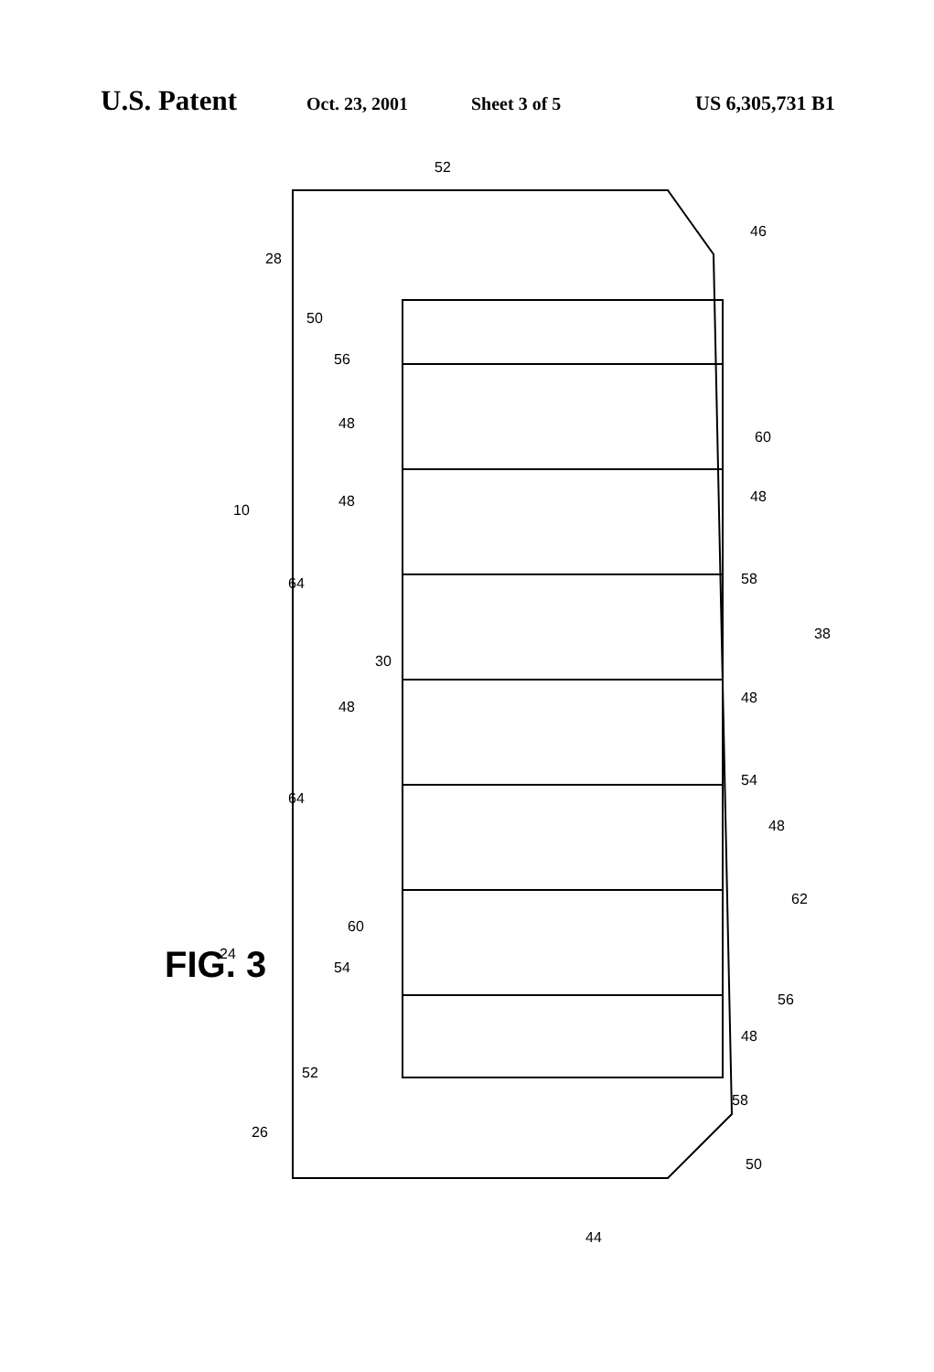U.S. Patent Oct. 23, 2001 Sheet 3 of 5 US 6,305,731 B1
52
46
28
50
56
48
60
48
10
48
64
58
38
30
48
48
54
64
48
62
60
24
54
56
48
58
52
26
50
44
FIG. 3